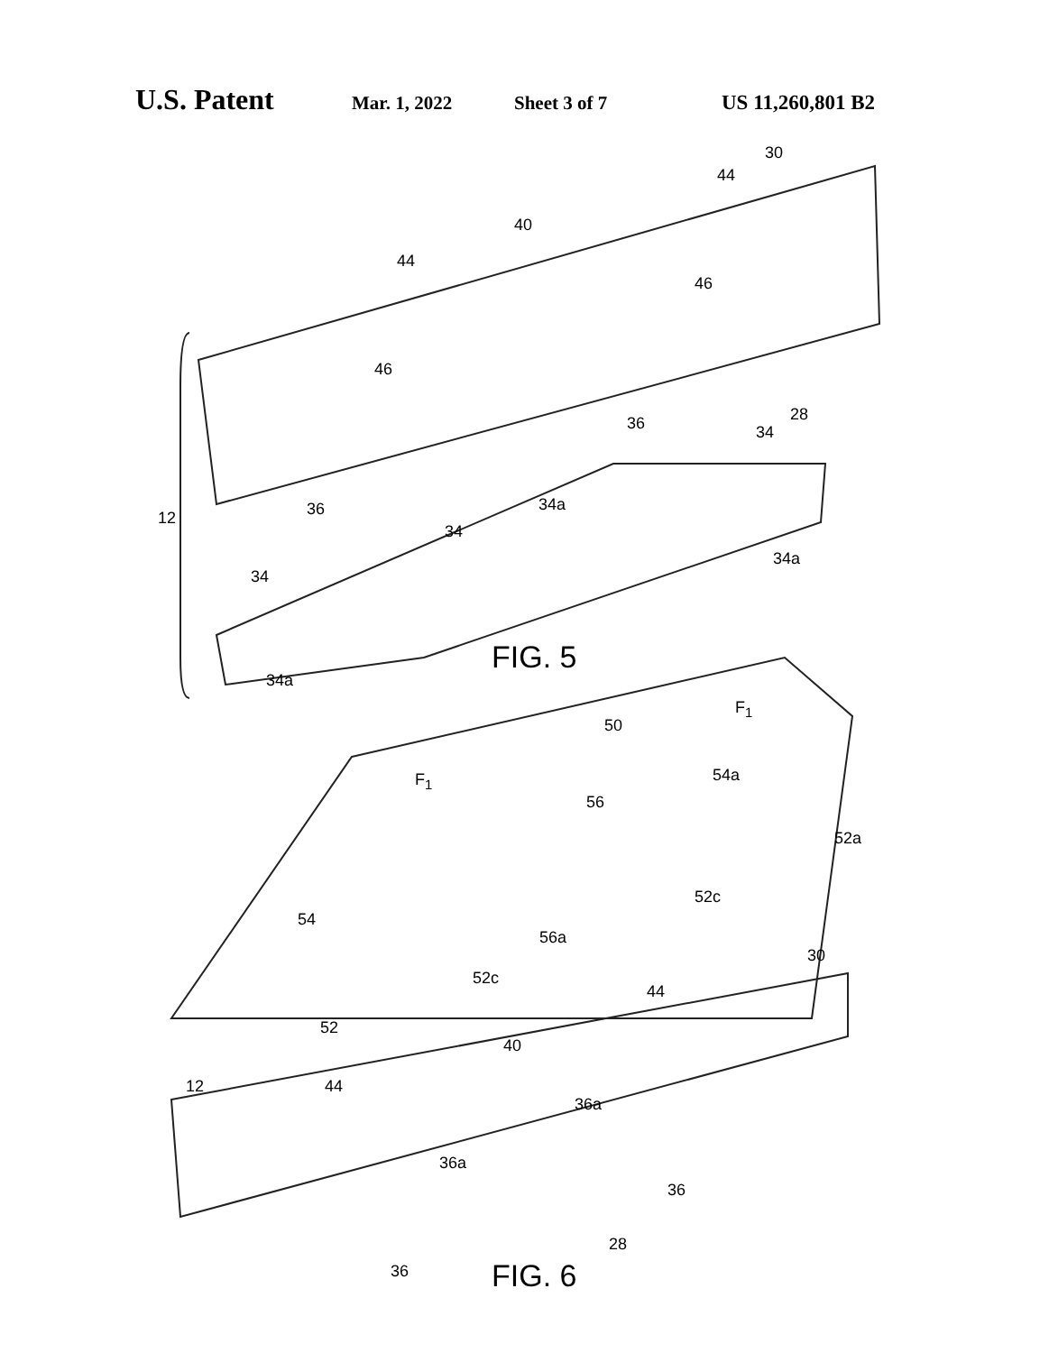U.S. Patent
Mar. 1, 2022 Sheet 3 of 7 US 11,260,801 B2
30
44
40
44
46
46
28 36 34
36 34a
12
34
34a
34
FIG. 5
34a
F<sub>1</sub>
50
54a F<sub>1</sub>
56
52a
52c
54
56a
30
52c
44
52
40
12 44
36a
36a
36
28
36
FIG. 6